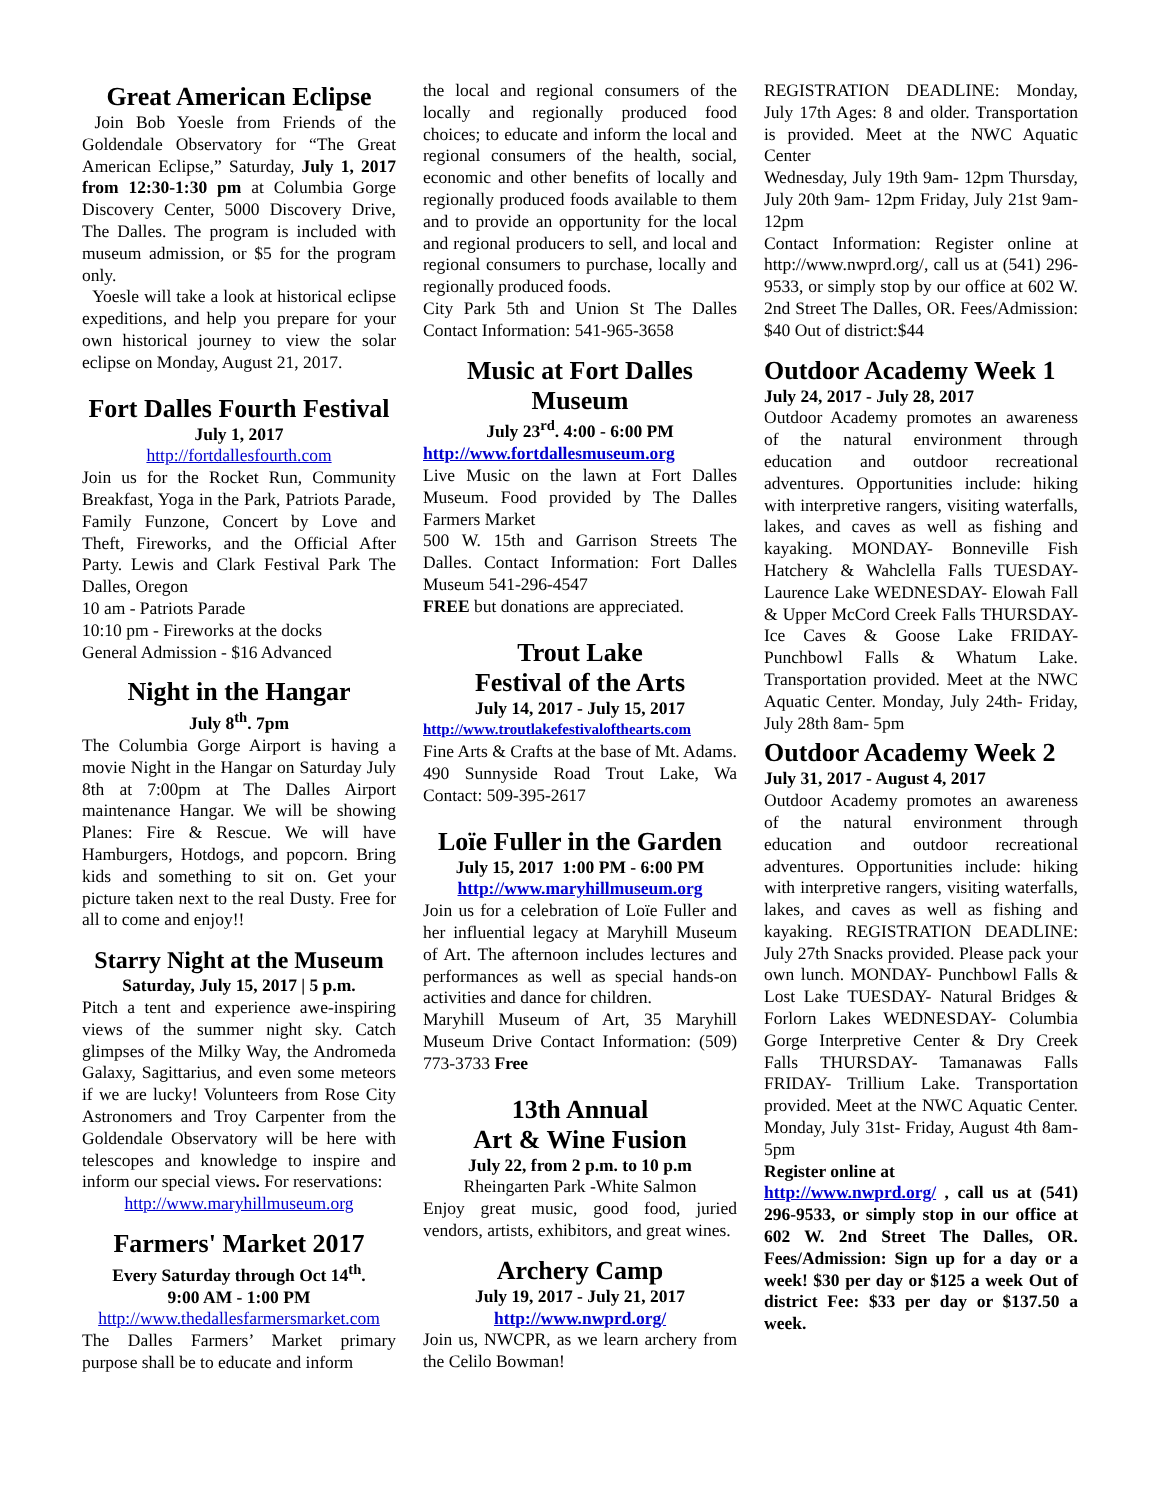Great American Eclipse
Join Bob Yoesle from Friends of the Goldendale Observatory for “The Great American Eclipse,” Saturday, July 1, 2017 from 12:30-1:30 pm at Columbia Gorge Discovery Center, 5000 Discovery Drive, The Dalles. The program is included with museum admission, or $5 for the program only.
Yoesle will take a look at historical eclipse expeditions, and help you prepare for your own historical journey to view the solar eclipse on Monday, August 21, 2017.
Fort Dalles Fourth Festival
July 1, 2017
http://fortdallesfourth.com
Join us for the Rocket Run, Community Breakfast, Yoga in the Park, Patriots Parade, Family Funzone, Concert by Love and Theft, Fireworks, and the Official After Party. Lewis and Clark Festival Park The Dalles, Oregon
10 am - Patriots Parade
10:10 pm - Fireworks at the docks
General Admission - $16 Advanced
Night in the Hangar
July 8<sup>th</sup>. 7pm
The Columbia Gorge Airport is having a movie Night in the Hangar on Saturday July 8th at 7:00pm at The Dalles Airport maintenance Hangar. We will be showing Planes: Fire & Rescue. We will have Hamburgers, Hotdogs, and popcorn. Bring kids and something to sit on. Get your picture taken next to the real Dusty. Free for all to come and enjoy!!
Starry Night at the Museum
Saturday, July 15, 2017 | 5 p.m.
Pitch a tent and experience awe-inspiring views of the summer night sky. Catch glimpses of the Milky Way, the Andromeda Galaxy, Sagittarius, and even some meteors if we are lucky! Volunteers from Rose City Astronomers and Troy Carpenter from the Goldendale Observatory will be here with telescopes and knowledge to inspire and inform our special views. For reservations:
http://www.maryhillmuseum.org
Farmers' Market 2017
Every Saturday through Oct 14<sup>th</sup>.
9:00 AM - 1:00 PM
http://www.thedallesfarmersmarket.com
The Dalles Farmers’ Market primary purpose shall be to educate and inform
the local and regional consumers of the locally and regionally produced food choices; to educate and inform the local and regional consumers of the health, social, economic and other benefits of locally and regionally produced foods available to them and to provide an opportunity for the local and regional producers to sell, and local and regional consumers to purchase, locally and regionally produced foods.
City Park 5th and Union St The Dalles Contact Information: 541-965-3658
Music at Fort Dalles Museum
July 23<sup>rd</sup>. 4:00 - 6:00 PM
http://www.fortdallesmuseum.org
Live Music on the lawn at Fort Dalles Museum. Food provided by The Dalles Farmers Market
500 W. 15th and Garrison Streets The Dalles. Contact Information: Fort Dalles Museum 541-296-4547
FREE but donations are appreciated.
Trout Lake
Festival of the Arts
July 14, 2017 - July 15, 2017
http://www.troutlakefestivalofthearts.com
Fine Arts & Crafts at the base of Mt. Adams. 490 Sunnyside Road Trout Lake, Wa Contact: 509-395-2617
Loïe Fuller in the Garden
July 15, 2017 1:00 PM - 6:00 PM
http://www.maryhillmuseum.org
Join us for a celebration of Loïe Fuller and her influential legacy at Maryhill Museum of Art. The afternoon includes lectures and performances as well as special hands-on activities and dance for children.
Maryhill Museum of Art, 35 Maryhill Museum Drive Contact Information: (509) 773-3733 Free
13th Annual
Art & Wine Fusion
July 22, from 2 p.m. to 10 p.m
Rheingarten Park -White Salmon
Enjoy great music, good food, juried vendors, artists, exhibitors, and great wines.
Archery Camp
July 19, 2017 - July 21, 2017
http://www.nwprd.org/
Join us, NWCPR, as we learn archery from the Celilo Bowman!
REGISTRATION DEADLINE: Monday, July 17th Ages: 8 and older. Transportation is provided. Meet at the NWC Aquatic Center
Wednesday, July 19th 9am- 12pm Thursday, July 20th 9am- 12pm Friday, July 21st 9am- 12pm
Contact Information: Register online at http://www.nwprd.org/, call us at (541) 296-9533, or simply stop by our office at 602 W. 2nd Street The Dalles, OR. Fees/Admission: $40 Out of district:$44
Outdoor Academy Week 1
July 24, 2017 - July 28, 2017
Outdoor Academy promotes an awareness of the natural environment through education and outdoor recreational adventures. Opportunities include: hiking with interpretive rangers, visiting waterfalls, lakes, and caves as well as fishing and kayaking. MONDAY- Bonneville Fish Hatchery & Wahclella Falls TUESDAY- Laurence Lake WEDNESDAY- Elowah Fall & Upper McCord Creek Falls THURSDAY- Ice Caves & Goose Lake FRIDAY- Punchbowl Falls & Whatum Lake. Transportation provided. Meet at the NWC Aquatic Center. Monday, July 24th- Friday, July 28th 8am- 5pm
Outdoor Academy Week 2
July 31, 2017 - August 4, 2017
Outdoor Academy promotes an awareness of the natural environment through education and outdoor recreational adventures. Opportunities include: hiking with interpretive rangers, visiting waterfalls, lakes, and caves as well as fishing and kayaking. REGISTRATION DEADLINE: July 27th Snacks provided. Please pack your own lunch. MONDAY- Punchbowl Falls & Lost Lake TUESDAY- Natural Bridges & Forlorn Lakes WEDNESDAY- Columbia Gorge Interpretive Center & Dry Creek Falls THURSDAY- Tamanawas Falls FRIDAY- Trillium Lake. Transportation provided. Meet at the NWC Aquatic Center. Monday, July 31st- Friday, August 4th 8am- 5pm
Register online at
http://www.nwprd.org/ , call us at (541) 296-9533, or simply stop in our office at 602 W. 2nd Street The Dalles, OR. Fees/Admission: Sign up for a day or a week! $30 per day or $125 a week Out of district Fee: $33 per day or $137.50 a week.